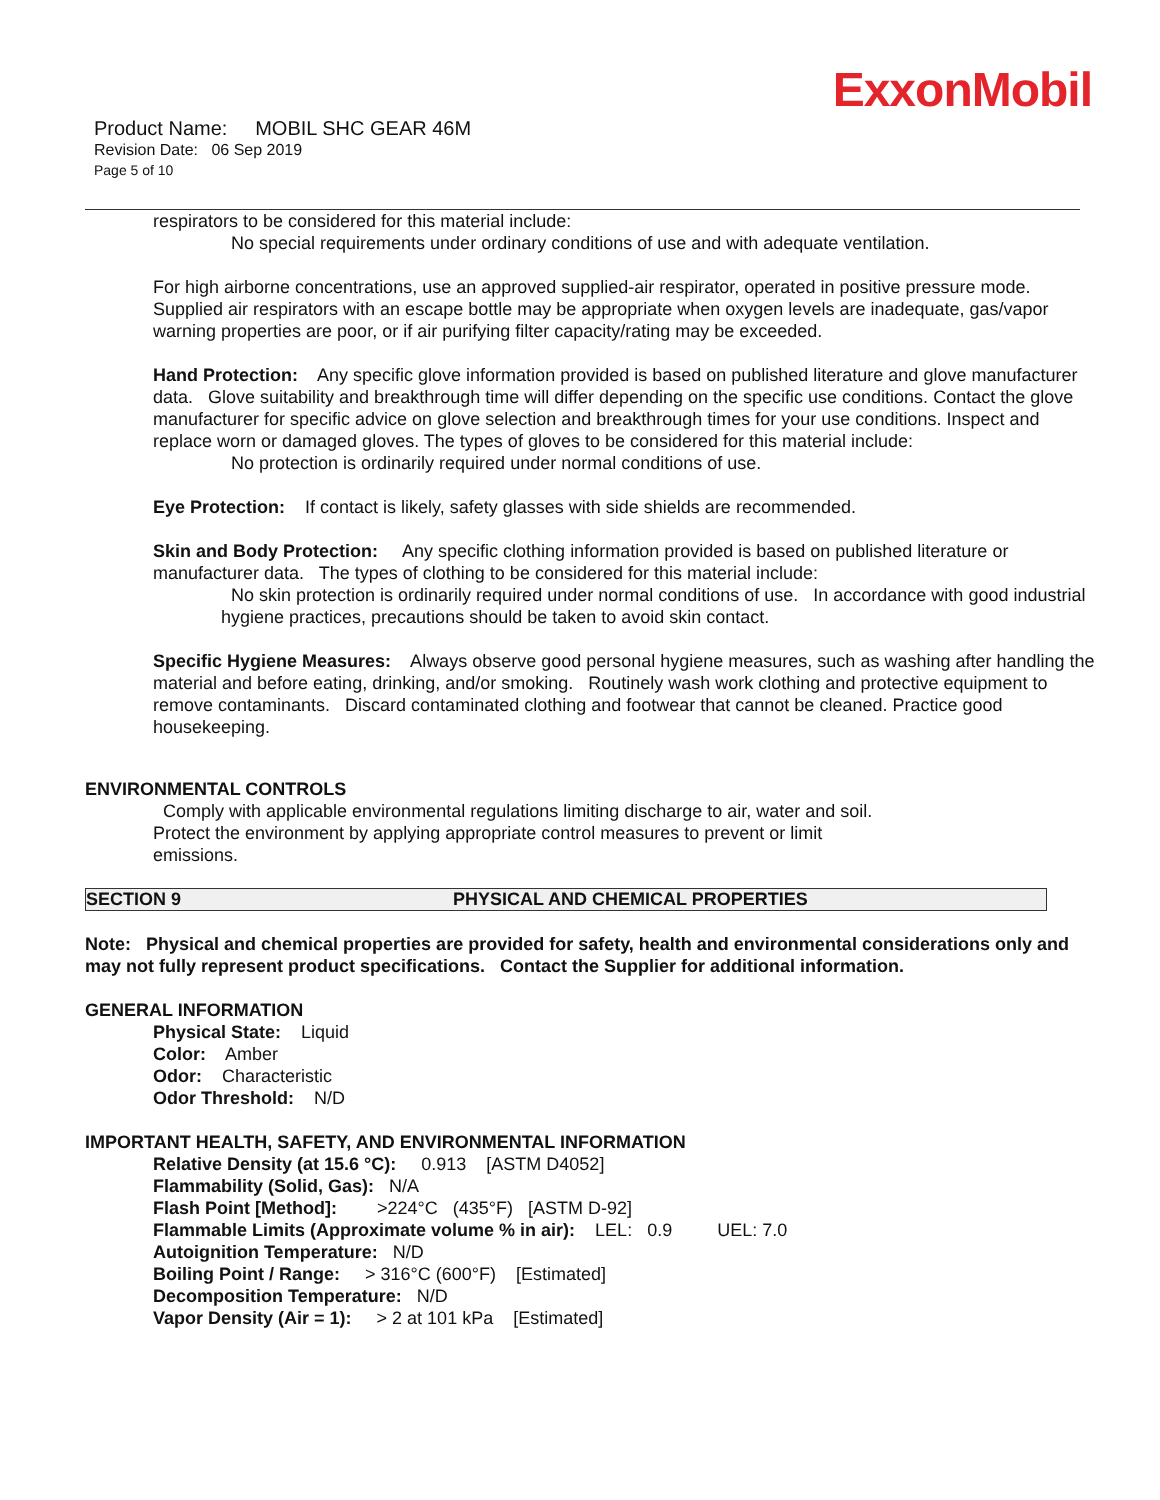ExxonMobil
Product Name: MOBIL SHC GEAR 46M
Revision Date: 06 Sep 2019
Page 5 of 10
respirators to be considered for this material include:
No special requirements under ordinary conditions of use and with adequate ventilation.
For high airborne concentrations, use an approved supplied-air respirator, operated in positive pressure mode. Supplied air respirators with an escape bottle may be appropriate when oxygen levels are inadequate, gas/vapor warning properties are poor, or if air purifying filter capacity/rating may be exceeded.
Hand Protection: Any specific glove information provided is based on published literature and glove manufacturer data. Glove suitability and breakthrough time will differ depending on the specific use conditions. Contact the glove manufacturer for specific advice on glove selection and breakthrough times for your use conditions. Inspect and replace worn or damaged gloves. The types of gloves to be considered for this material include:
No protection is ordinarily required under normal conditions of use.
Eye Protection: If contact is likely, safety glasses with side shields are recommended.
Skin and Body Protection: Any specific clothing information provided is based on published literature or manufacturer data. The types of clothing to be considered for this material include:
No skin protection is ordinarily required under normal conditions of use. In accordance with good industrial hygiene practices, precautions should be taken to avoid skin contact.
Specific Hygiene Measures: Always observe good personal hygiene measures, such as washing after handling the material and before eating, drinking, and/or smoking. Routinely wash work clothing and protective equipment to remove contaminants. Discard contaminated clothing and footwear that cannot be cleaned. Practice good housekeeping.
ENVIRONMENTAL CONTROLS
Comply with applicable environmental regulations limiting discharge to air, water and soil. Protect the environment by applying appropriate control measures to prevent or limit emissions.
SECTION 9 PHYSICAL AND CHEMICAL PROPERTIES
Note: Physical and chemical properties are provided for safety, health and environmental considerations only and may not fully represent product specifications. Contact the Supplier for additional information.
GENERAL INFORMATION
Physical State: Liquid
Color: Amber
Odor: Characteristic
Odor Threshold: N/D
IMPORTANT HEALTH, SAFETY, AND ENVIRONMENTAL INFORMATION
Relative Density (at 15.6 °C): 0.913 [ASTM D4052]
Flammability (Solid, Gas): N/A
Flash Point [Method]: >224°C (435°F) [ASTM D-92]
Flammable Limits (Approximate volume % in air): LEL: 0.9 UEL: 7.0
Autoignition Temperature: N/D
Boiling Point / Range: > 316°C (600°F) [Estimated]
Decomposition Temperature: N/D
Vapor Density (Air = 1): > 2 at 101 kPa [Estimated]